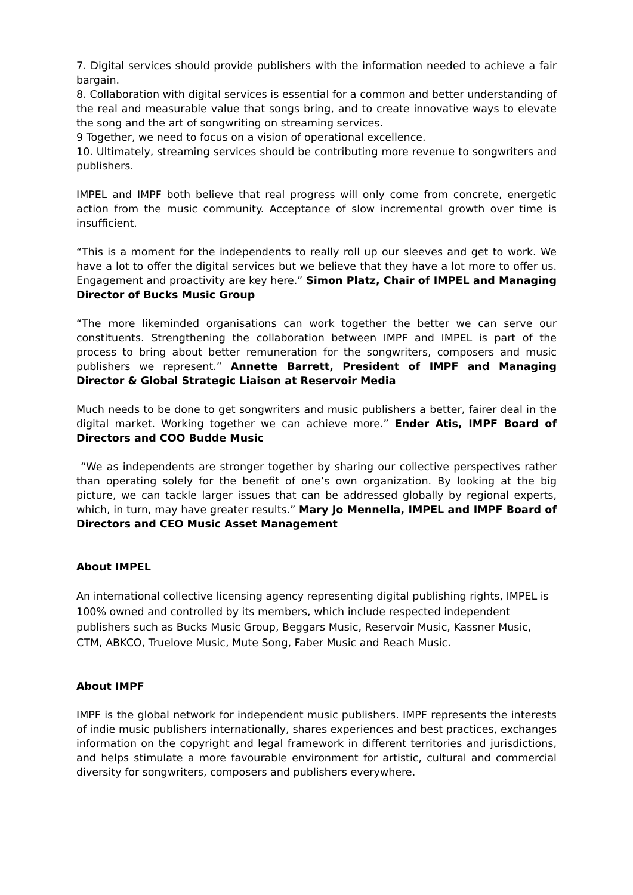7. Digital services should provide publishers with the information needed to achieve a fair bargain.
8. Collaboration with digital services is essential for a common and better understanding of the real and measurable value that songs bring, and to create innovative ways to elevate the song and the art of songwriting on streaming services.
9 Together, we need to focus on a vision of operational excellence.
10. Ultimately, streaming services should be contributing more revenue to songwriters and publishers.
IMPEL and IMPF both believe that real progress will only come from concrete, energetic action from the music community. Acceptance of slow incremental growth over time is insufficient.
“This is a moment for the independents to really roll up our sleeves and get to work. We have a lot to offer the digital services but we believe that they have a lot more to offer us. Engagement and proactivity are key here.” Simon Platz, Chair of IMPEL and Managing Director of Bucks Music Group
“The more likeminded organisations can work together the better we can serve our constituents. Strengthening the collaboration between IMPF and IMPEL is part of the process to bring about better remuneration for the songwriters, composers and music publishers we represent.” Annette Barrett, President of IMPF and Managing Director & Global Strategic Liaison at Reservoir Media
Much needs to be done to get songwriters and music publishers a better, fairer deal in the digital market. Working together we can achieve more.” Ender Atis, IMPF Board of Directors and COO Budde Music
“We as independents are stronger together by sharing our collective perspectives rather than operating solely for the benefit of one’s own organization. By looking at the big picture, we can tackle larger issues that can be addressed globally by regional experts, which, in turn, may have greater results.” Mary Jo Mennella, IMPEL and IMPF Board of Directors and CEO Music Asset Management
About IMPEL
An international collective licensing agency representing digital publishing rights, IMPEL is 100% owned and controlled by its members, which include respected independent publishers such as Bucks Music Group, Beggars Music, Reservoir Music, Kassner Music, CTM, ABKCO, Truelove Music, Mute Song, Faber Music and Reach Music.
About IMPF
IMPF is the global network for independent music publishers. IMPF represents the interests of indie music publishers internationally, shares experiences and best practices, exchanges information on the copyright and legal framework in different territories and jurisdictions, and helps stimulate a more favourable environment for artistic, cultural and commercial diversity for songwriters, composers and publishers everywhere.